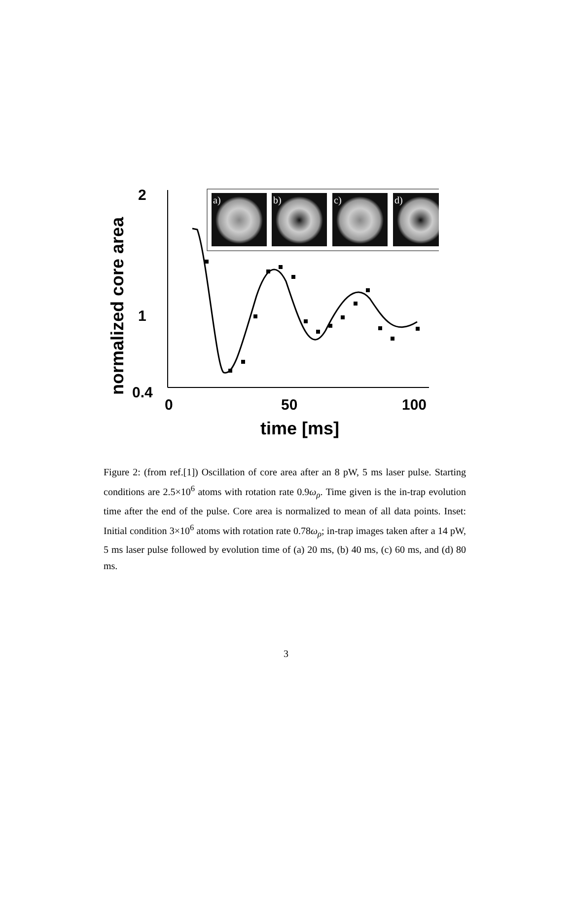2
1
0.4
0
50
100
time [ms]
normalized core area
a)
b)
c)
d)
Figure 2: (from ref.[1]) Oscillation of core area after an 8 pW, 5 ms laser pulse. Starting conditions are 2.5×10<sup>6</sup> atoms with rotation rate 0.9ω<sub>ρ</sub>. Time given is the in-trap evolution time after the end of the pulse. Core area is normalized to mean of all data points. Inset: Initial condition 3×10<sup>6</sup> atoms with rotation rate 0.78ω<sub>ρ</sub>; in-trap images taken after a 14 pW, 5 ms laser pulse followed by evolution time of (a) 20 ms, (b) 40 ms, (c) 60 ms, and (d) 80 ms.
3